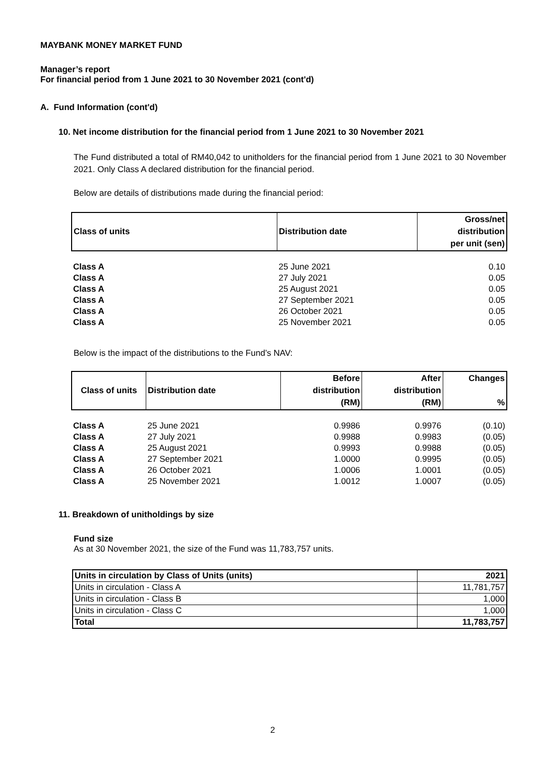MAYBANK MONEY MARKET FUND
Manager’s report
For financial period from 1 June 2021 to 30 November 2021 (cont'd)
A. Fund Information (cont'd)
10. Net income distribution for the financial period from 1 June 2021 to 30 November 2021
The Fund distributed a total of RM40,042 to unitholders for the financial period from 1 June 2021 to 30 November 2021. Only Class A declared distribution for the financial period.
Below are details of distributions made during the financial period:
| Class of units | Distribution date | Gross/net distribution per unit (sen) |
| --- | --- | --- |
| Class A | 25 June 2021 | 0.10 |
| Class A | 27 July 2021 | 0.05 |
| Class A | 25 August 2021 | 0.05 |
| Class A | 27 September 2021 | 0.05 |
| Class A | 26 October 2021 | 0.05 |
| Class A | 25 November 2021 | 0.05 |
Below is the impact of the distributions to the Fund’s NAV:
| Class of units | Distribution date | Before distribution (RM) | After distribution (RM) | Changes % |
| --- | --- | --- | --- | --- |
| Class A | 25 June 2021 | 0.9986 | 0.9976 | (0.10) |
| Class A | 27 July 2021 | 0.9988 | 0.9983 | (0.05) |
| Class A | 25 August 2021 | 0.9993 | 0.9988 | (0.05) |
| Class A | 27 September 2021 | 1.0000 | 0.9995 | (0.05) |
| Class A | 26 October 2021 | 1.0006 | 1.0001 | (0.05) |
| Class A | 25 November 2021 | 1.0012 | 1.0007 | (0.05) |
11. Breakdown of unitholdings by size
Fund size
As at 30 November 2021, the size of the Fund was 11,783,757 units.
| Units in circulation by Class of Units (units) | 2021 |
| --- | --- |
| Units in circulation - Class A | 11,781,757 |
| Units in circulation - Class B | 1,000 |
| Units in circulation - Class C | 1,000 |
| Total | 11,783,757 |
2